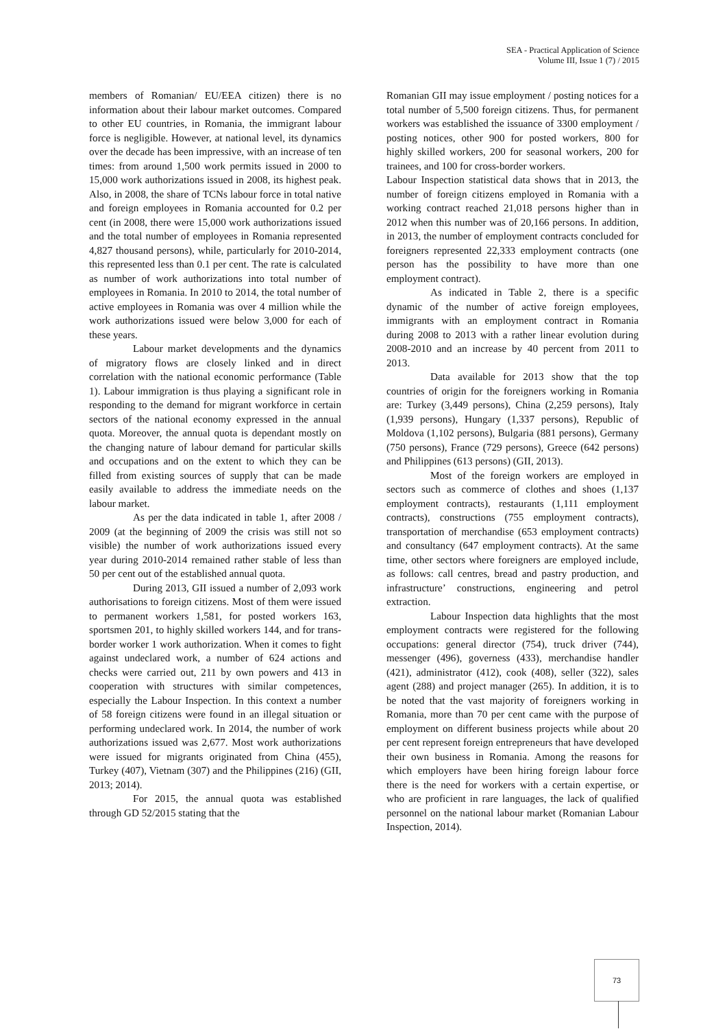SEA - Practical Application of Science
Volume III, Issue 1 (7) / 2015
members of Romanian/ EU/EEA citizen) there is no information about their labour market outcomes. Compared to other EU countries, in Romania, the immigrant labour force is negligible. However, at national level, its dynamics over the decade has been impressive, with an increase of ten times: from around 1,500 work permits issued in 2000 to 15,000 work authorizations issued in 2008, its highest peak. Also, in 2008, the share of TCNs labour force in total native and foreign employees in Romania accounted for 0.2 per cent (in 2008, there were 15,000 work authorizations issued and the total number of employees in Romania represented 4,827 thousand persons), while, particularly for 2010-2014, this represented less than 0.1 per cent. The rate is calculated as number of work authorizations into total number of employees in Romania. In 2010 to 2014, the total number of active employees in Romania was over 4 million while the work authorizations issued were below 3,000 for each of these years.
Labour market developments and the dynamics of migratory flows are closely linked and in direct correlation with the national economic performance (Table 1). Labour immigration is thus playing a significant role in responding to the demand for migrant workforce in certain sectors of the national economy expressed in the annual quota. Moreover, the annual quota is dependant mostly on the changing nature of labour demand for particular skills and occupations and on the extent to which they can be filled from existing sources of supply that can be made easily available to address the immediate needs on the labour market.
As per the data indicated in table 1, after 2008 / 2009 (at the beginning of 2009 the crisis was still not so visible) the number of work authorizations issued every year during 2010-2014 remained rather stable of less than 50 per cent out of the established annual quota.
During 2013, GII issued a number of 2,093 work authorisations to foreign citizens. Most of them were issued to permanent workers 1,581, for posted workers 163, sportsmen 201, to highly skilled workers 144, and for trans-border worker 1 work authorization. When it comes to fight against undeclared work, a number of 624 actions and checks were carried out, 211 by own powers and 413 in cooperation with structures with similar competences, especially the Labour Inspection. In this context a number of 58 foreign citizens were found in an illegal situation or performing undeclared work. In 2014, the number of work authorizations issued was 2,677. Most work authorizations were issued for migrants originated from China (455), Turkey (407), Vietnam (307) and the Philippines (216) (GII, 2013; 2014).
For 2015, the annual quota was established through GD 52/2015 stating that the
Romanian GII may issue employment / posting notices for a total number of 5,500 foreign citizens. Thus, for permanent workers was established the issuance of 3300 employment / posting notices, other 900 for posted workers, 800 for highly skilled workers, 200 for seasonal workers, 200 for trainees, and 100 for cross-border workers.
Labour Inspection statistical data shows that in 2013, the number of foreign citizens employed in Romania with a working contract reached 21,018 persons higher than in 2012 when this number was of 20,166 persons. In addition, in 2013, the number of employment contracts concluded for foreigners represented 22,333 employment contracts (one person has the possibility to have more than one employment contract).
As indicated in Table 2, there is a specific dynamic of the number of active foreign employees, immigrants with an employment contract in Romania during 2008 to 2013 with a rather linear evolution during 2008-2010 and an increase by 40 percent from 2011 to 2013.
Data available for 2013 show that the top countries of origin for the foreigners working in Romania are: Turkey (3,449 persons), China (2,259 persons), Italy (1,939 persons), Hungary (1,337 persons), Republic of Moldova (1,102 persons), Bulgaria (881 persons), Germany (750 persons), France (729 persons), Greece (642 persons) and Philippines (613 persons) (GII, 2013).
Most of the foreign workers are employed in sectors such as commerce of clothes and shoes (1,137 employment contracts), restaurants (1,111 employment contracts), constructions (755 employment contracts), transportation of merchandise (653 employment contracts) and consultancy (647 employment contracts). At the same time, other sectors where foreigners are employed include, as follows: call centres, bread and pastry production, and infrastructure’ constructions, engineering and petrol extraction.
Labour Inspection data highlights that the most employment contracts were registered for the following occupations: general director (754), truck driver (744), messenger (496), governess (433), merchandise handler (421), administrator (412), cook (408), seller (322), sales agent (288) and project manager (265). In addition, it is to be noted that the vast majority of foreigners working in Romania, more than 70 per cent came with the purpose of employment on different business projects while about 20 per cent represent foreign entrepreneurs that have developed their own business in Romania. Among the reasons for which employers have been hiring foreign labour force there is the need for workers with a certain expertise, or who are proficient in rare languages, the lack of qualified personnel on the national labour market (Romanian Labour Inspection, 2014).
73